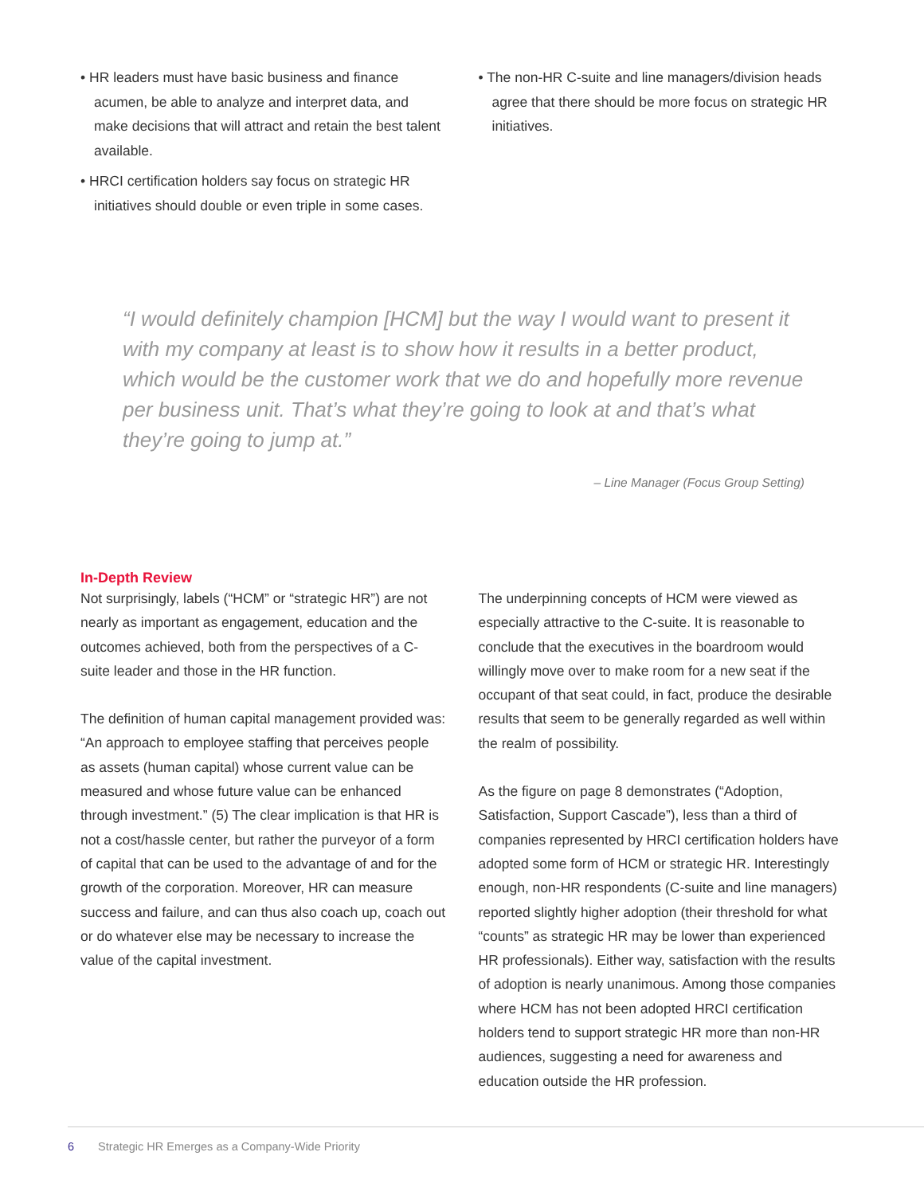• HR leaders must have basic business and finance acumen, be able to analyze and interpret data, and make decisions that will attract and retain the best talent available.
• HRCI certification holders say focus on strategic HR initiatives should double or even triple in some cases.
• The non-HR C-suite and line managers/division heads agree that there should be more focus on strategic HR initiatives.
“I would definitely champion [HCM] but the way I would want to present it with my company at least is to show how it results in a better product, which would be the customer work that we do and hopefully more revenue per business unit. That’s what they’re going to look at and that’s what they’re going to jump at.”
– Line Manager (Focus Group Setting)
In-Depth Review
Not surprisingly, labels (“HCM” or “strategic HR”) are not nearly as important as engagement, education and the outcomes achieved, both from the perspectives of a C-suite leader and those in the HR function.
The definition of human capital management provided was: “An approach to employee staffing that perceives people as assets (human capital) whose current value can be measured and whose future value can be enhanced through investment.” (5) The clear implication is that HR is not a cost/hassle center, but rather the purveyor of a form of capital that can be used to the advantage of and for the growth of the corporation. Moreover, HR can measure success and failure, and can thus also coach up, coach out or do whatever else may be necessary to increase the value of the capital investment.
The underpinning concepts of HCM were viewed as especially attractive to the C-suite. It is reasonable to conclude that the executives in the boardroom would willingly move over to make room for a new seat if the occupant of that seat could, in fact, produce the desirable results that seem to be generally regarded as well within the realm of possibility.
As the figure on page 8 demonstrates (“Adoption, Satisfaction, Support Cascade”), less than a third of companies represented by HRCI certification holders have adopted some form of HCM or strategic HR. Interestingly enough, non-HR respondents (C-suite and line managers) reported slightly higher adoption (their threshold for what “counts” as strategic HR may be lower than experienced HR professionals). Either way, satisfaction with the results of adoption is nearly unanimous. Among those companies where HCM has not been adopted HRCI certification holders tend to support strategic HR more than non-HR audiences, suggesting a need for awareness and education outside the HR profession.
6 Strategic HR Emerges as a Company-Wide Priority